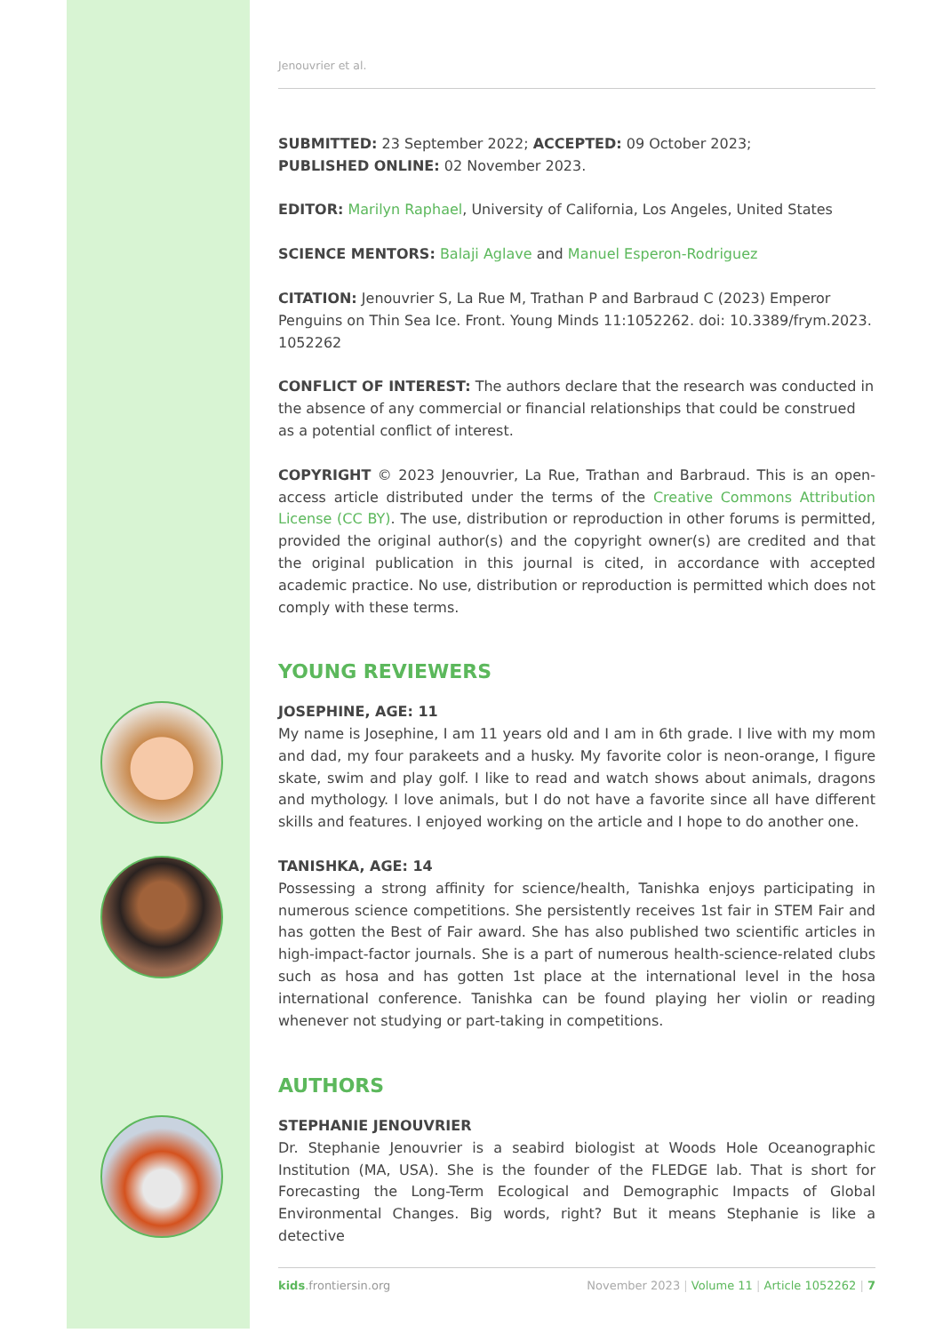Jenouvrier et al.
SUBMITTED: 23 September 2022; ACCEPTED: 09 October 2023;
PUBLISHED ONLINE: 02 November 2023.
EDITOR: Marilyn Raphael, University of California, Los Angeles, United States
SCIENCE MENTORS: Balaji Aglave and Manuel Esperon-Rodriguez
CITATION: Jenouvrier S, La Rue M, Trathan P and Barbraud C (2023) Emperor Penguins on Thin Sea Ice. Front. Young Minds 11:1052262. doi: 10.3389/frym.2023. 1052262
CONFLICT OF INTEREST: The authors declare that the research was conducted in the absence of any commercial or financial relationships that could be construed as a potential conflict of interest.
COPYRIGHT © 2023 Jenouvrier, La Rue, Trathan and Barbraud. This is an open-access article distributed under the terms of the Creative Commons Attribution License (CC BY). The use, distribution or reproduction in other forums is permitted, provided the original author(s) and the copyright owner(s) are credited and that the original publication in this journal is cited, in accordance with accepted academic practice. No use, distribution or reproduction is permitted which does not comply with these terms.
YOUNG REVIEWERS
JOSEPHINE, AGE: 11
My name is Josephine, I am 11 years old and I am in 6th grade. I live with my mom and dad, my four parakeets and a husky. My favorite color is neon-orange, I figure skate, swim and play golf. I like to read and watch shows about animals, dragons and mythology. I love animals, but I do not have a favorite since all have different skills and features. I enjoyed working on the article and I hope to do another one.
TANISHKA, AGE: 14
Possessing a strong affinity for science/health, Tanishka enjoys participating in numerous science competitions. She persistently receives 1st fair in STEM Fair and has gotten the Best of Fair award. She has also published two scientific articles in high-impact-factor journals. She is a part of numerous health-science-related clubs such as hosa and has gotten 1st place at the international level in the hosa international conference. Tanishka can be found playing her violin or reading whenever not studying or part-taking in competitions.
AUTHORS
STEPHANIE JENOUVRIER
Dr. Stephanie Jenouvrier is a seabird biologist at Woods Hole Oceanographic Institution (MA, USA). She is the founder of the FLEDGE lab. That is short for Forecasting the Long-Term Ecological and Demographic Impacts of Global Environmental Changes. Big words, right? But it means Stephanie is like a detective
kids.frontiersin.org November 2023 | Volume 11 | Article 1052262 | 7